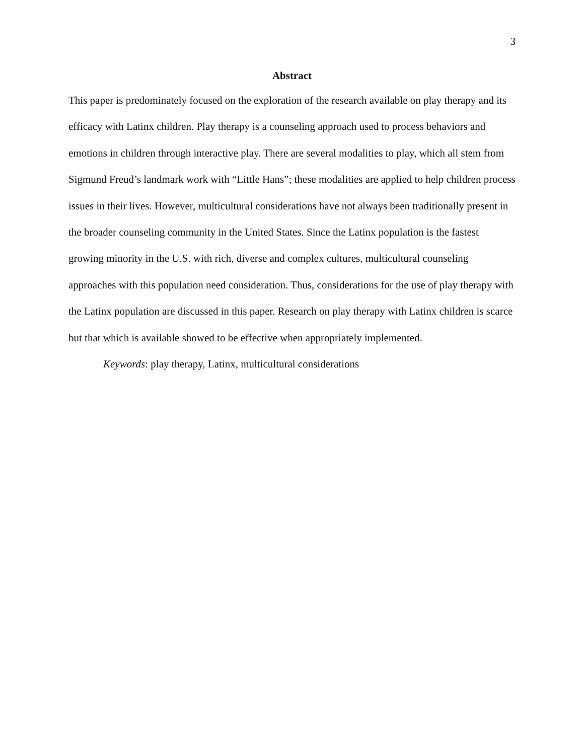3
Abstract
This paper is predominately focused on the exploration of the research available on play therapy and its efficacy with Latinx children. Play therapy is a counseling approach used to process behaviors and emotions in children through interactive play. There are several modalities to play, which all stem from Sigmund Freud’s landmark work with “Little Hans”; these modalities are applied to help children process issues in their lives. However, multicultural considerations have not always been traditionally present in the broader counseling community in the United States. Since the Latinx population is the fastest growing minority in the U.S. with rich, diverse and complex cultures, multicultural counseling approaches with this population need consideration. Thus, considerations for the use of play therapy with the Latinx population are discussed in this paper. Research on play therapy with Latinx children is scarce but that which is available showed to be effective when appropriately implemented.
Keywords: play therapy, Latinx, multicultural considerations